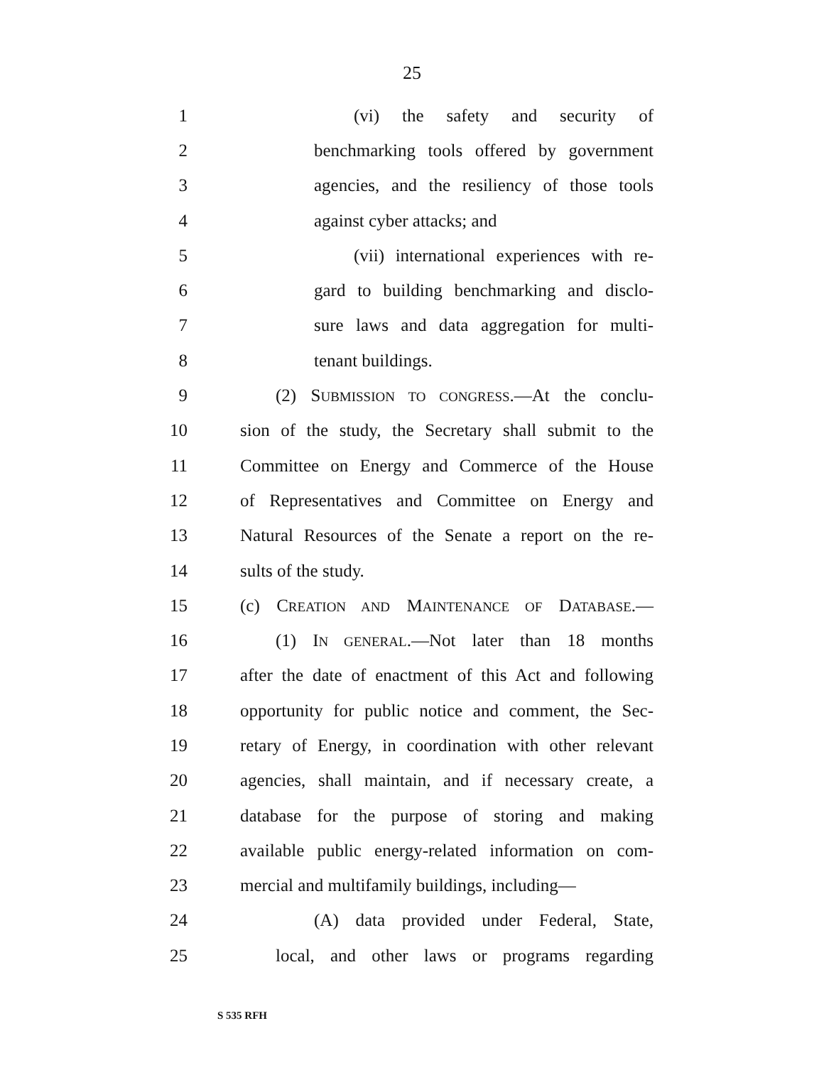25
1 (vi) the safety and security of
2 benchmarking tools offered by government
3 agencies, and the resiliency of those tools
4 against cyber attacks; and
5 (vii) international experiences with re-
6 gard to building benchmarking and disclo-
7 sure laws and data aggregation for multi-
8 tenant buildings.
9 (2) SUBMISSION TO CONGRESS.—At the conclu-
10 sion of the study, the Secretary shall submit to the
11 Committee on Energy and Commerce of the House
12 of Representatives and Committee on Energy and
13 Natural Resources of the Senate a report on the re-
14 sults of the study.
15 (c) CREATION AND MAINTENANCE OF DATABASE.—
16 (1) IN GENERAL.—Not later than 18 months
17 after the date of enactment of this Act and following
18 opportunity for public notice and comment, the Sec-
19 retary of Energy, in coordination with other relevant
20 agencies, shall maintain, and if necessary create, a
21 database for the purpose of storing and making
22 available public energy-related information on com-
23 mercial and multifamily buildings, including—
24 (A) data provided under Federal, State,
25 local, and other laws or programs regarding
S 535 RFH